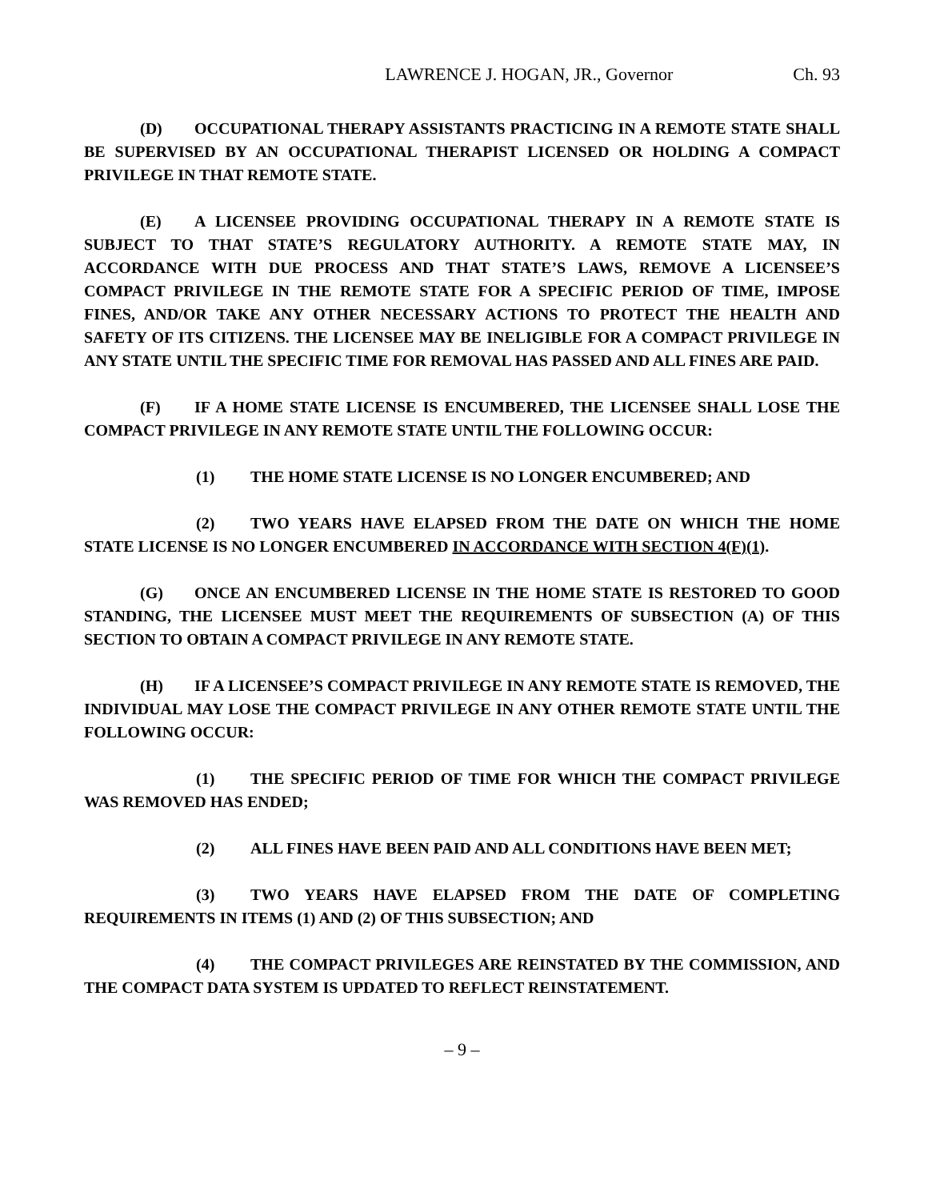LAWRENCE J. HOGAN, JR., Governor Ch. 93
(D) OCCUPATIONAL THERAPY ASSISTANTS PRACTICING IN A REMOTE STATE SHALL BE SUPERVISED BY AN OCCUPATIONAL THERAPIST LICENSED OR HOLDING A COMPACT PRIVILEGE IN THAT REMOTE STATE.
(E) A LICENSEE PROVIDING OCCUPATIONAL THERAPY IN A REMOTE STATE IS SUBJECT TO THAT STATE’S REGULATORY AUTHORITY. A REMOTE STATE MAY, IN ACCORDANCE WITH DUE PROCESS AND THAT STATE’S LAWS, REMOVE A LICENSEE’S COMPACT PRIVILEGE IN THE REMOTE STATE FOR A SPECIFIC PERIOD OF TIME, IMPOSE FINES, AND/OR TAKE ANY OTHER NECESSARY ACTIONS TO PROTECT THE HEALTH AND SAFETY OF ITS CITIZENS. THE LICENSEE MAY BE INELIGIBLE FOR A COMPACT PRIVILEGE IN ANY STATE UNTIL THE SPECIFIC TIME FOR REMOVAL HAS PASSED AND ALL FINES ARE PAID.
(F) IF A HOME STATE LICENSE IS ENCUMBERED, THE LICENSEE SHALL LOSE THE COMPACT PRIVILEGE IN ANY REMOTE STATE UNTIL THE FOLLOWING OCCUR:
(1) THE HOME STATE LICENSE IS NO LONGER ENCUMBERED; AND
(2) TWO YEARS HAVE ELAPSED FROM THE DATE ON WHICH THE HOME STATE LICENSE IS NO LONGER ENCUMBERED IN ACCORDANCE WITH SECTION 4(F)(1).
(G) ONCE AN ENCUMBERED LICENSE IN THE HOME STATE IS RESTORED TO GOOD STANDING, THE LICENSEE MUST MEET THE REQUIREMENTS OF SUBSECTION (A) OF THIS SECTION TO OBTAIN A COMPACT PRIVILEGE IN ANY REMOTE STATE.
(H) IF A LICENSEE’S COMPACT PRIVILEGE IN ANY REMOTE STATE IS REMOVED, THE INDIVIDUAL MAY LOSE THE COMPACT PRIVILEGE IN ANY OTHER REMOTE STATE UNTIL THE FOLLOWING OCCUR:
(1) THE SPECIFIC PERIOD OF TIME FOR WHICH THE COMPACT PRIVILEGE WAS REMOVED HAS ENDED;
(2) ALL FINES HAVE BEEN PAID AND ALL CONDITIONS HAVE BEEN MET;
(3) TWO YEARS HAVE ELAPSED FROM THE DATE OF COMPLETING REQUIREMENTS IN ITEMS (1) AND (2) OF THIS SUBSECTION; AND
(4) THE COMPACT PRIVILEGES ARE REINSTATED BY THE COMMISSION, AND THE COMPACT DATA SYSTEM IS UPDATED TO REFLECT REINSTATEMENT.
– 9 –